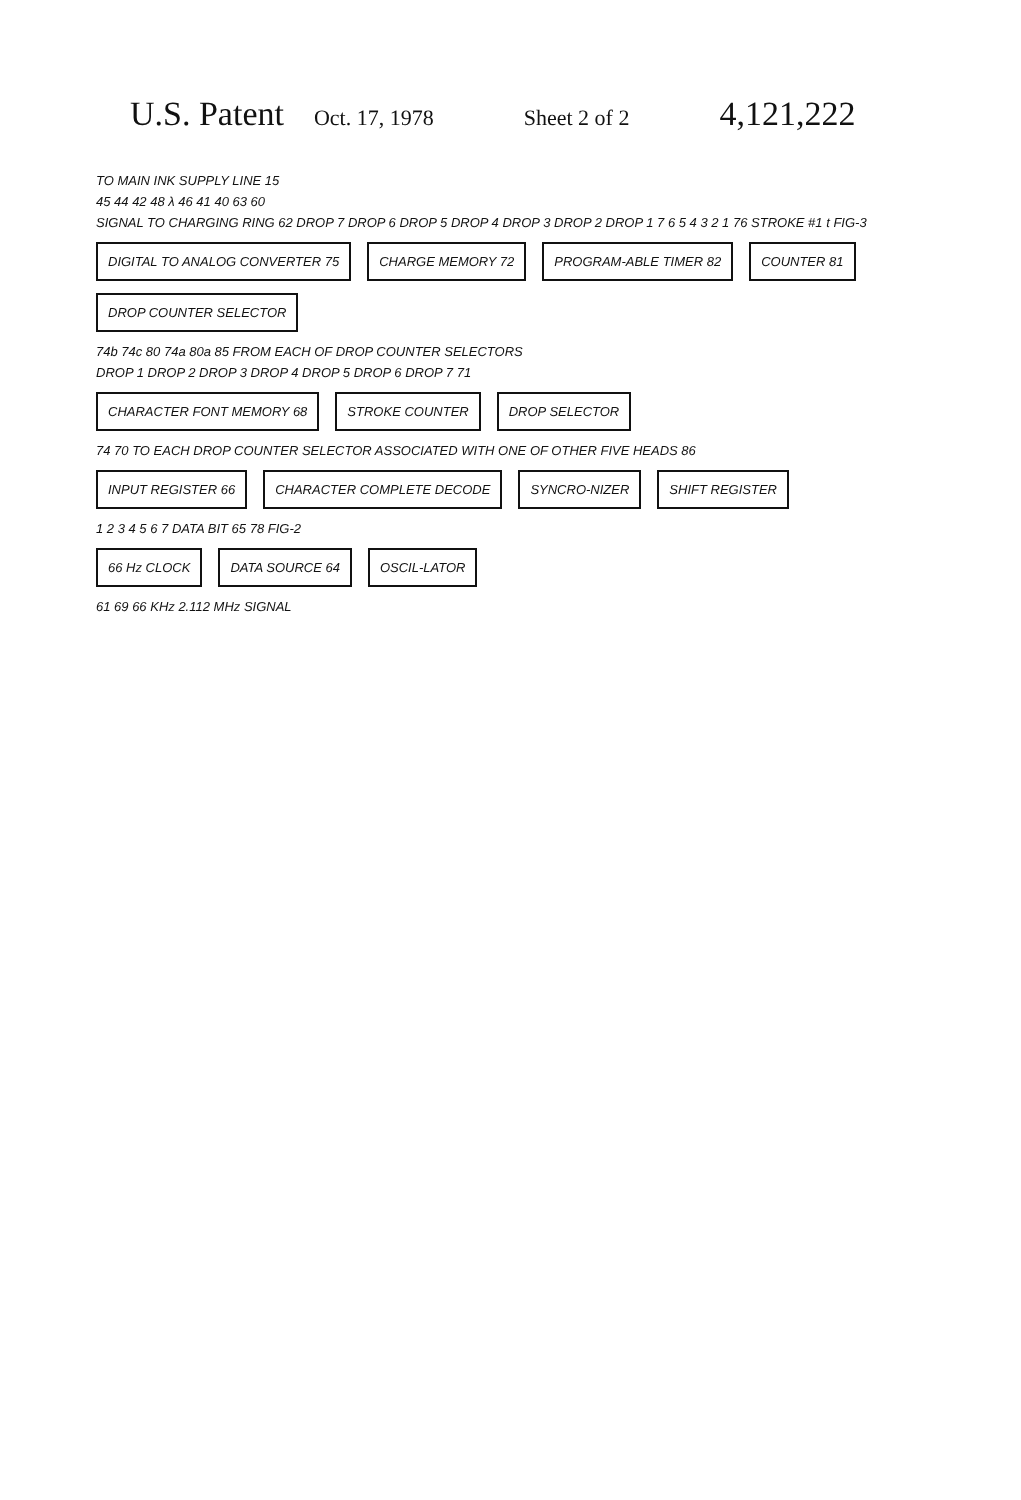U.S. Patent Oct. 17, 1978 Sheet 2 of 2 4,121,222
TO MAIN INK SUPPLY LINE 15
45 44 42 48 λ 46 41 40 63 60
SIGNAL TO CHARGING RING 62 DROP 7 DROP 6 DROP 5 DROP 4 DROP 3 DROP 2 DROP 1 7 6 5 4 3 2 1 76 STROKE #1 t FIG-3
DIGITAL TO ANALOG CONVERTER 75 CHARGE MEMORY 72 PROGRAM-ABLE TIMER 82 COUNTER 81 DROP COUNTER SELECTOR
74b 74c 80 74a 80a 85 FROM EACH OF DROP COUNTER SELECTORS
DROP 1 DROP 2 DROP 3 DROP 4 DROP 5 DROP 6 DROP 7 71
CHARACTER FONT MEMORY 68 STROKE COUNTER DROP SELECTOR
74 70 TO EACH DROP COUNTER SELECTOR ASSOCIATED WITH ONE OF OTHER FIVE HEADS 86
INPUT REGISTER 66 CHARACTER COMPLETE DECODE SYNCRO-NIZER SHIFT REGISTER
1 2 3 4 5 6 7 DATA BIT 65 78 FIG-2
66 Hz CLOCK DATA SOURCE 64 OSCIL-LATOR
61 69 66 KHz 2.112 MHz SIGNAL